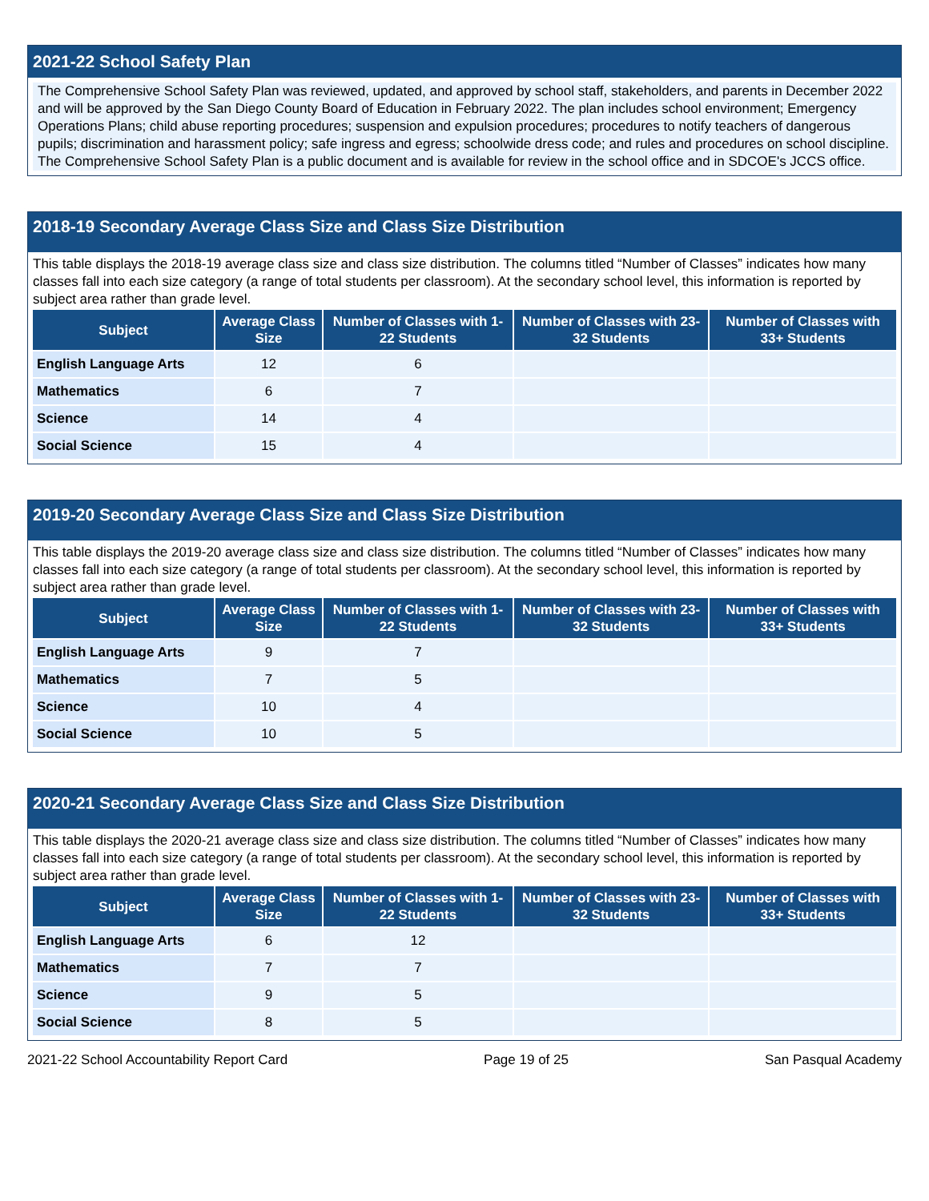2021-22 School Safety Plan
The Comprehensive School Safety Plan was reviewed, updated, and approved by school staff, stakeholders, and parents in December 2022 and will be approved by the San Diego County Board of Education in February 2022. The plan includes school environment; Emergency Operations Plans; child abuse reporting procedures; suspension and expulsion procedures; procedures to notify teachers of dangerous pupils; discrimination and harassment policy; safe ingress and egress; schoolwide dress code; and rules and procedures on school discipline. The Comprehensive School Safety Plan is a public document and is available for review in the school office and in SDCOE's JCCS office.
2018-19 Secondary Average Class Size and Class Size Distribution
This table displays the 2018-19 average class size and class size distribution. The columns titled “Number of Classes” indicates how many classes fall into each size category (a range of total students per classroom). At the secondary school level, this information is reported by subject area rather than grade level.
| Subject | Average Class Size | Number of Classes with 1-22 Students | Number of Classes with 23-32 Students | Number of Classes with 33+ Students |
| --- | --- | --- | --- | --- |
| English Language Arts | 12 | 6 | | |
| Mathematics | 6 | 7 | | |
| Science | 14 | 4 | | |
| Social Science | 15 | 4 | | |
2019-20 Secondary Average Class Size and Class Size Distribution
This table displays the 2019-20 average class size and class size distribution. The columns titled “Number of Classes” indicates how many classes fall into each size category (a range of total students per classroom). At the secondary school level, this information is reported by subject area rather than grade level.
| Subject | Average Class Size | Number of Classes with 1-22 Students | Number of Classes with 23-32 Students | Number of Classes with 33+ Students |
| --- | --- | --- | --- | --- |
| English Language Arts | 9 | 7 | | |
| Mathematics | 7 | 5 | | |
| Science | 10 | 4 | | |
| Social Science | 10 | 5 | | |
2020-21 Secondary Average Class Size and Class Size Distribution
This table displays the 2020-21 average class size and class size distribution. The columns titled “Number of Classes” indicates how many classes fall into each size category (a range of total students per classroom). At the secondary school level, this information is reported by subject area rather than grade level.
| Subject | Average Class Size | Number of Classes with 1-22 Students | Number of Classes with 23-32 Students | Number of Classes with 33+ Students |
| --- | --- | --- | --- | --- |
| English Language Arts | 6 | 12 | | |
| Mathematics | 7 | 7 | | |
| Science | 9 | 5 | | |
| Social Science | 8 | 5 | | |
2021-22 School Accountability Report Card Page 19 of 25 San Pasqual Academy